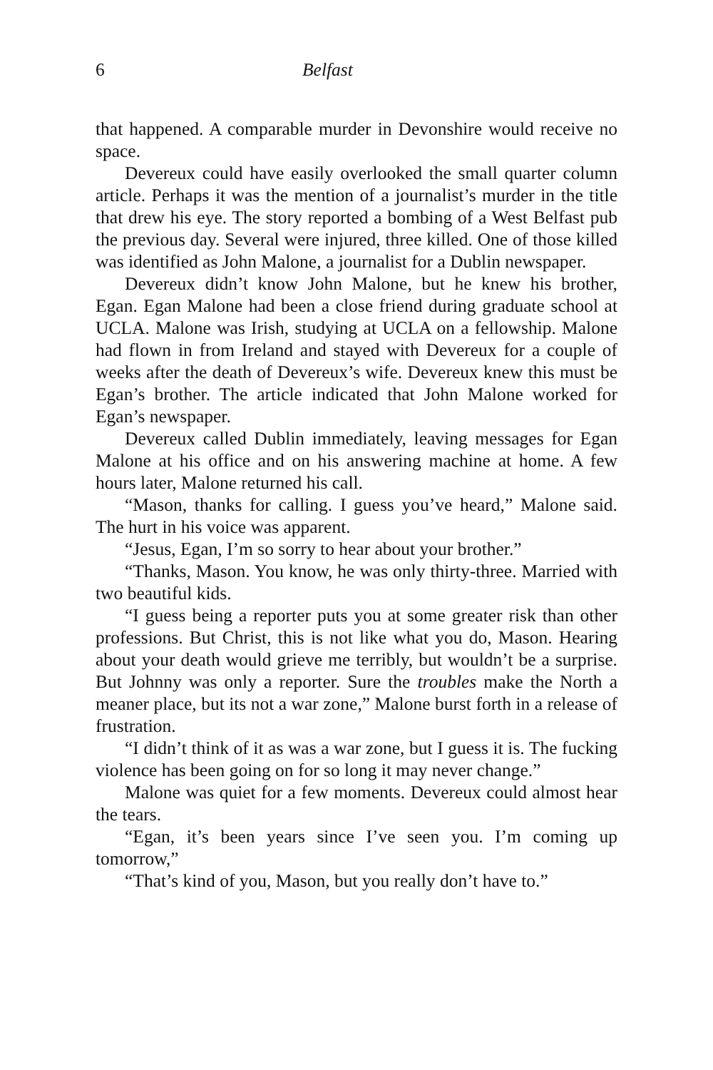6 Belfast
that happened. A comparable murder in Devonshire would receive no space.
Devereux could have easily overlooked the small quarter column article. Perhaps it was the mention of a journalist’s murder in the title that drew his eye. The story reported a bombing of a West Belfast pub the previous day. Several were injured, three killed. One of those killed was identified as John Malone, a journalist for a Dublin newspaper.
Devereux didn’t know John Malone, but he knew his brother, Egan. Egan Malone had been a close friend during graduate school at UCLA. Malone was Irish, studying at UCLA on a fellowship. Malone had flown in from Ireland and stayed with Devereux for a couple of weeks after the death of Devereux’s wife. Devereux knew this must be Egan’s brother. The article indicated that John Malone worked for Egan’s newspaper.
Devereux called Dublin immediately, leaving messages for Egan Malone at his office and on his answering machine at home. A few hours later, Malone returned his call.
“Mason, thanks for calling. I guess you’ve heard,” Malone said. The hurt in his voice was apparent.
“Jesus, Egan, I’m so sorry to hear about your brother.”
“Thanks, Mason. You know, he was only thirty-three. Married with two beautiful kids.
“I guess being a reporter puts you at some greater risk than other professions. But Christ, this is not like what you do, Mason. Hearing about your death would grieve me terribly, but wouldn’t be a surprise. But Johnny was only a reporter. Sure the troubles make the North a meaner place, but its not a war zone,” Malone burst forth in a release of frustration.
“I didn’t think of it as was a war zone, but I guess it is. The fucking violence has been going on for so long it may never change.”
Malone was quiet for a few moments. Devereux could almost hear the tears.
“Egan, it’s been years since I’ve seen you. I’m coming up tomorrow,”
“That’s kind of you, Mason, but you really don’t have to.”